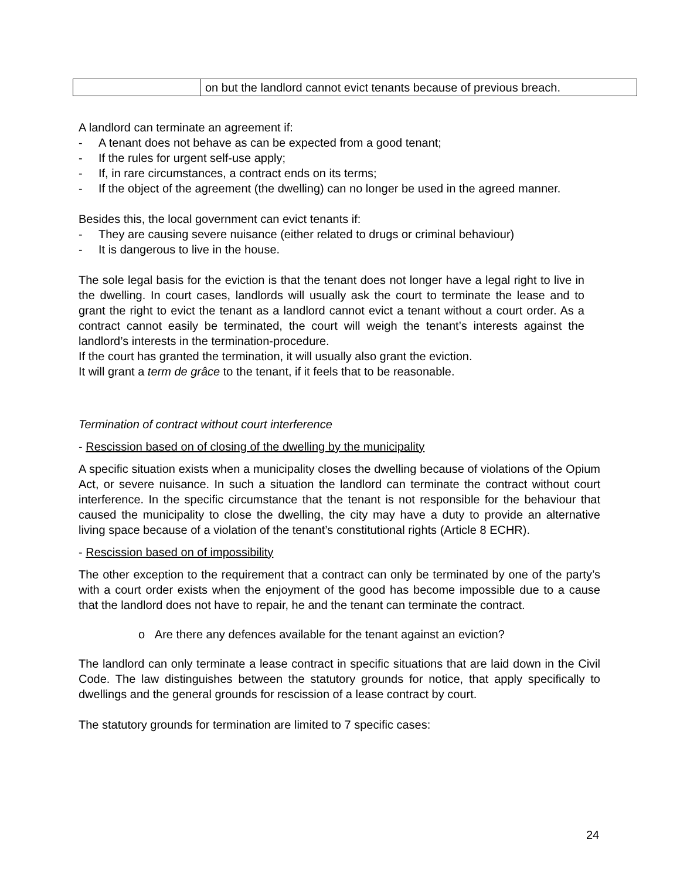| | on but the landlord cannot evict tenants because of previous breach. |
A landlord can terminate an agreement if:
- A tenant does not behave as can be expected from a good tenant;
- If the rules for urgent self-use apply;
- If, in rare circumstances, a contract ends on its terms;
- If the object of the agreement (the dwelling) can no longer be used in the agreed manner.
Besides this, the local government can evict tenants if:
- They are causing severe nuisance (either related to drugs or criminal behaviour)
- It is dangerous to live in the house.
The sole legal basis for the eviction is that the tenant does not longer have a legal right to live in the dwelling. In court cases, landlords will usually ask the court to terminate the lease and to grant the right to evict the tenant as a landlord cannot evict a tenant without a court order. As a contract cannot easily be terminated, the court will weigh the tenant’s interests against the landlord’s interests in the termination-procedure.
If the court has granted the termination, it will usually also grant the eviction.
It will grant a term de grâce to the tenant, if it feels that to be reasonable.
Termination of contract without court interference
- Rescission based on of closing of the dwelling by the municipality
A specific situation exists when a municipality closes the dwelling because of violations of the Opium Act, or severe nuisance. In such a situation the landlord can terminate the contract without court interference. In the specific circumstance that the tenant is not responsible for the behaviour that caused the municipality to close the dwelling, the city may have a duty to provide an alternative living space because of a violation of the tenant’s constitutional rights (Article 8 ECHR).
- Rescission based on of impossibility
The other exception to the requirement that a contract can only be terminated by one of the party’s with a court order exists when the enjoyment of the good has become impossible due to a cause that the landlord does not have to repair, he and the tenant can terminate the contract.
o Are there any defences available for the tenant against an eviction?
The landlord can only terminate a lease contract in specific situations that are laid down in the Civil Code. The law distinguishes between the statutory grounds for notice, that apply specifically to dwellings and the general grounds for rescission of a lease contract by court.
The statutory grounds for termination are limited to 7 specific cases:
24